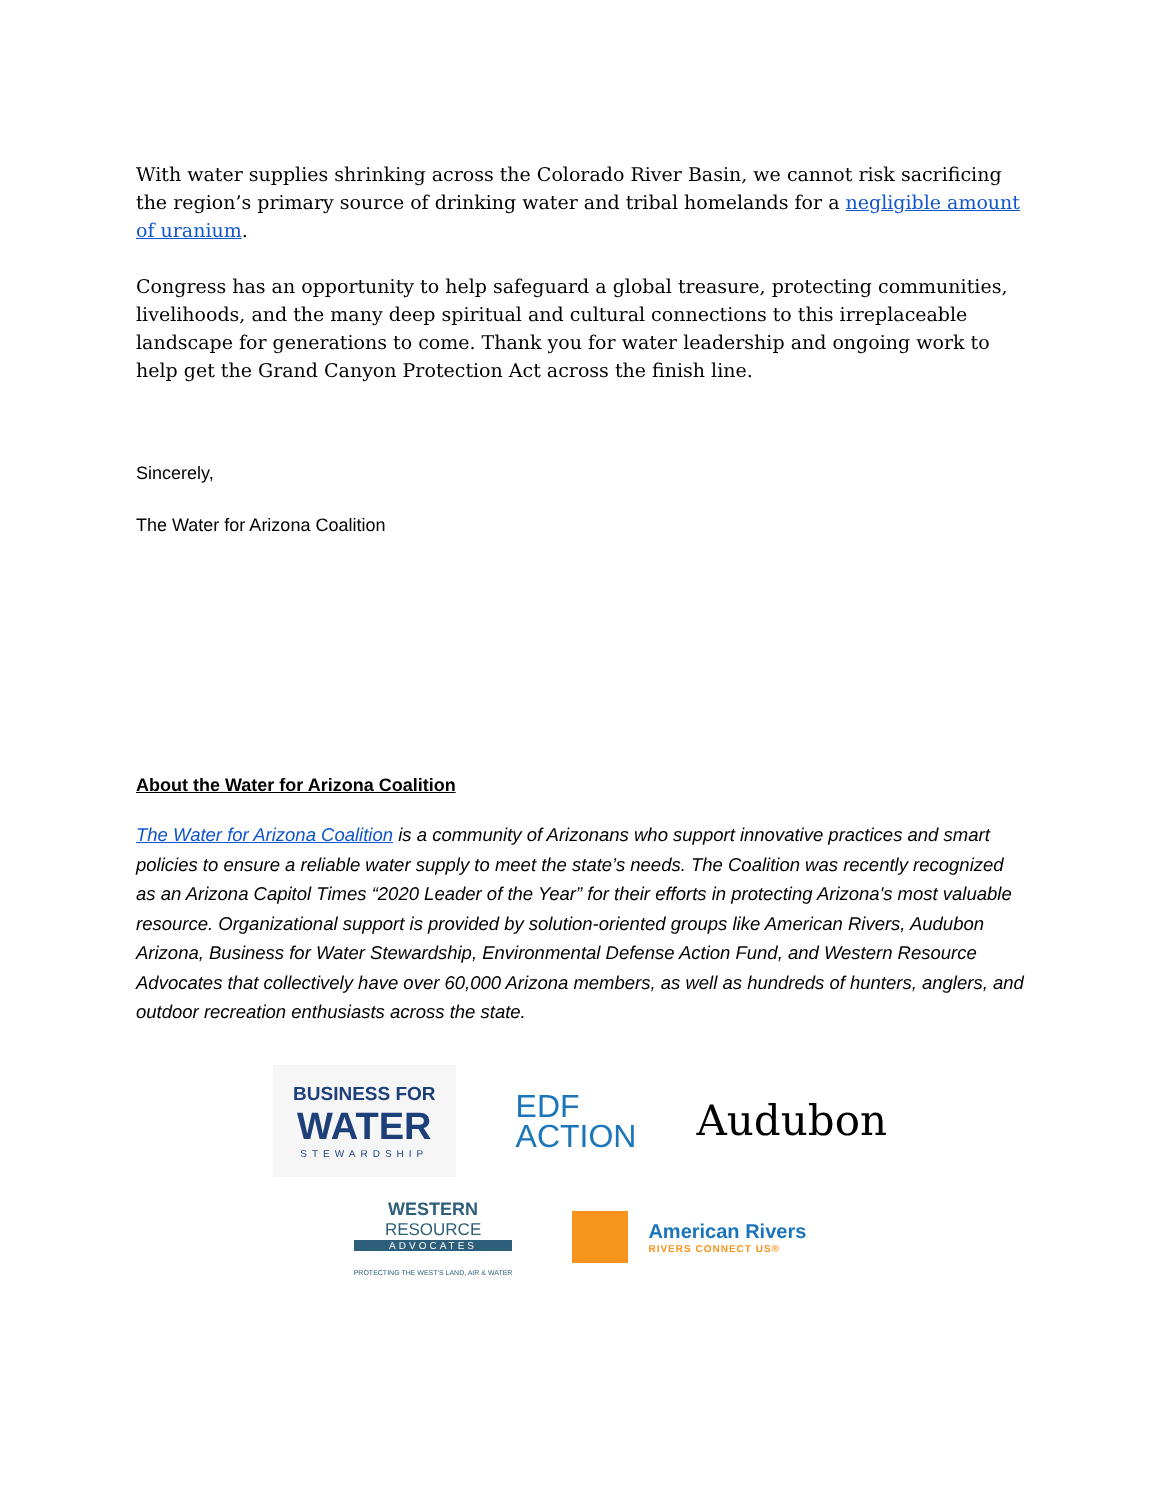With water supplies shrinking across the Colorado River Basin, we cannot risk sacrificing the region’s primary source of drinking water and tribal homelands for a negligible amount of uranium.
Congress has an opportunity to help safeguard a global treasure, protecting communities, livelihoods, and the many deep spiritual and cultural connections to this irreplaceable landscape for generations to come. Thank you for water leadership and ongoing work to help get the Grand Canyon Protection Act across the finish line.
Sincerely,
The Water for Arizona Coalition
About the Water for Arizona Coalition
The Water for Arizona Coalition is a community of Arizonans who support innovative practices and smart policies to ensure a reliable water supply to meet the state’s needs. The Coalition was recently recognized as an Arizona Capitol Times “2020 Leader of the Year” for their efforts in protecting Arizona's most valuable resource. Organizational support is provided by solution-oriented groups like American Rivers, Audubon Arizona, Business for Water Stewardship, Environmental Defense Action Fund, and Western Resource Advocates that collectively have over 60,000 Arizona members, as well as hundreds of hunters, anglers, and outdoor recreation enthusiasts across the state.
BUSINESS FOR
WATER
STEWARDSHIP
EDF
ACTION
Audubon
WESTERN
RESOURCE
ADVOCATES
PROTECTING THE WEST'S LAND, AIR & WATER
American Rivers
RIVERS CONNECT US®